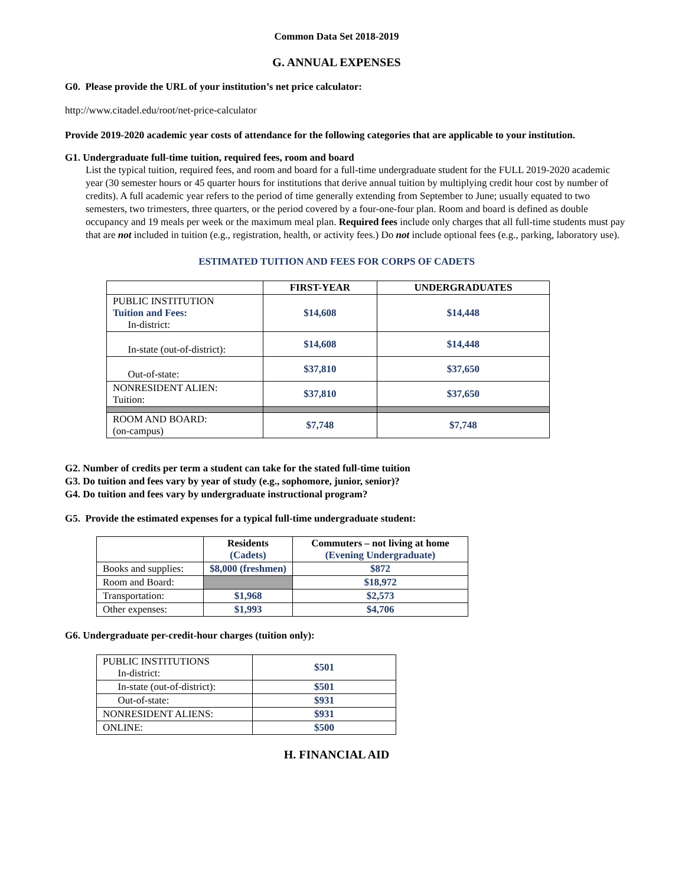Common Data Set 2018-2019
G. ANNUAL EXPENSES
G0. Please provide the URL of your institution’s net price calculator:
http://www.citadel.edu/root/net-price-calculator
Provide 2019-2020 academic year costs of attendance for the following categories that are applicable to your institution.
G1. Undergraduate full-time tuition, required fees, room and board
List the typical tuition, required fees, and room and board for a full-time undergraduate student for the FULL 2019-2020 academic year (30 semester hours or 45 quarter hours for institutions that derive annual tuition by multiplying credit hour cost by number of credits). A full academic year refers to the period of time generally extending from September to June; usually equated to two semesters, two trimesters, three quarters, or the period covered by a four-one-four plan. Room and board is defined as double occupancy and 19 meals per week or the maximum meal plan. Required fees include only charges that all full-time students must pay that are not included in tuition (e.g., registration, health, or activity fees.) Do not include optional fees (e.g., parking, laboratory use).
ESTIMATED TUITION AND FEES FOR CORPS OF CADETS
| | FIRST-YEAR | UNDERGRADUATES |
| --- | --- | --- |
| PUBLIC INSTITUTION Tuition and Fees: In-district: | $14,608 | $14,448 |
| In-state (out-of-district): | $14,608 | $14,448 |
| Out-of-state: | $37,810 | $37,650 |
| NONRESIDENT ALIEN: Tuition: | $37,810 | $37,650 |
| ROOM AND BOARD: (on-campus) | $7,748 | $7,748 |
G2. Number of credits per term a student can take for the stated full-time tuition
G3. Do tuition and fees vary by year of study (e.g., sophomore, junior, senior)?
G4. Do tuition and fees vary by undergraduate instructional program?
G5. Provide the estimated expenses for a typical full-time undergraduate student:
| | Residents (Cadets) | Commuters – not living at home (Evening Undergraduate) |
| --- | --- | --- |
| Books and supplies: | $8,000 (freshmen) | $872 |
| Room and Board: | | $18,972 |
| Transportation: | $1,968 | $2,573 |
| Other expenses: | $1,993 | $4,706 |
G6. Undergraduate per-credit-hour charges (tuition only):
| PUBLIC INSTITUTIONS In-district: | $501 |
| In-state (out-of-district): | $501 |
| Out-of-state: | $931 |
| NONRESIDENT ALIENS: | $931 |
| ONLINE: | $500 |
H. FINANCIAL AID